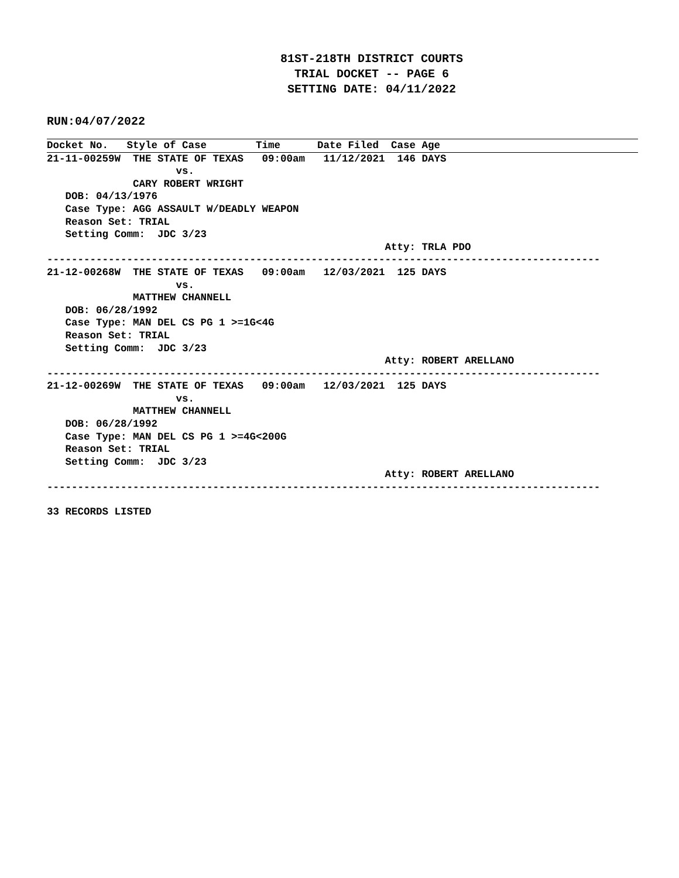81ST-218TH DISTRICT COURTS
TRIAL DOCKET -- PAGE 6
SETTING DATE: 04/11/2022
RUN:04/07/2022
Docket No.   Style of Case        Time      Date Filed  Case Age
21-11-00259W  THE STATE OF TEXAS   09:00am   11/12/2021  146 DAYS
                     vs.
              CARY ROBERT WRIGHT
   DOB: 04/13/1976
   Case Type: AGG ASSAULT W/DEADLY WEAPON
   Reason Set: TRIAL
   Setting Comm:  JDC 3/23
                                                       Atty: TRLA PDO
------------------------------------------------------------------------------------------
21-12-00268W  THE STATE OF TEXAS   09:00am   12/03/2021  125 DAYS
                     vs.
              MATTHEW CHANNELL
   DOB: 06/28/1992
   Case Type: MAN DEL CS PG 1 >=1G<4G
   Reason Set: TRIAL
   Setting Comm:  JDC 3/23
                                                       Atty: ROBERT ARELLANO
------------------------------------------------------------------------------------------
21-12-00269W  THE STATE OF TEXAS   09:00am   12/03/2021  125 DAYS
                     vs.
              MATTHEW CHANNELL
   DOB: 06/28/1992
   Case Type: MAN DEL CS PG 1 >=4G<200G
   Reason Set: TRIAL
   Setting Comm:  JDC 3/23
                                                       Atty: ROBERT ARELLANO
------------------------------------------------------------------------------------------
33 RECORDS LISTED